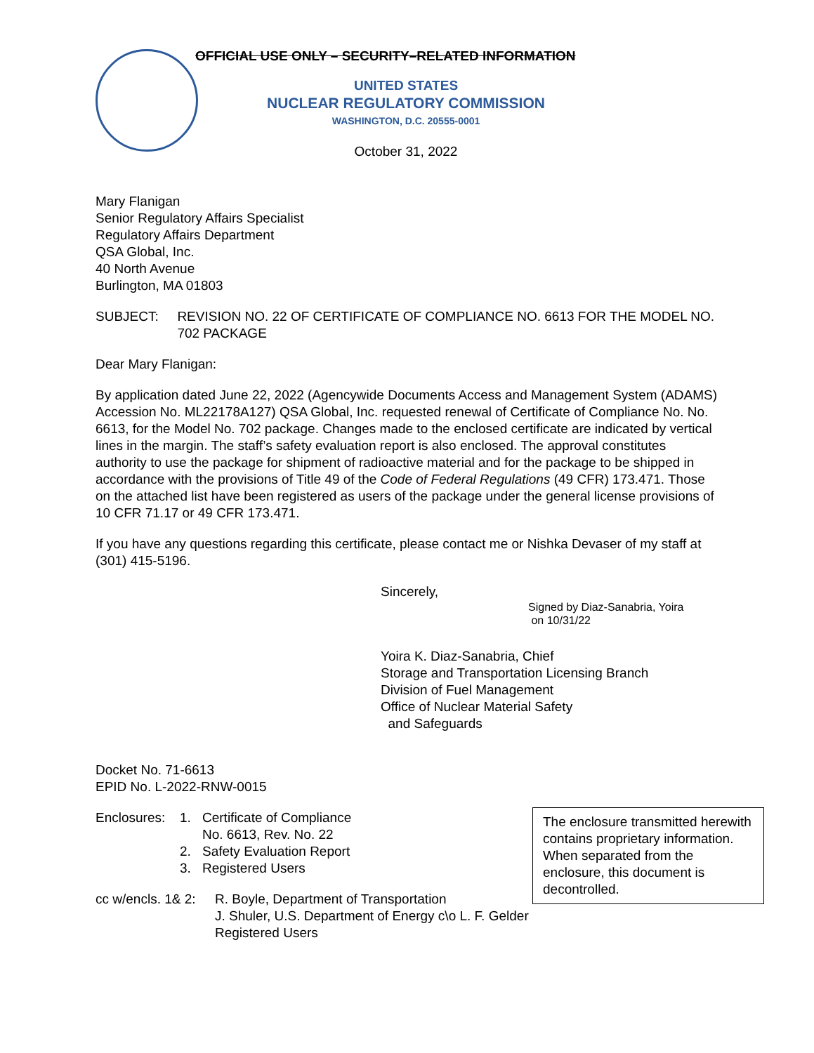OFFICIAL USE ONLY – SECURITY–RELATED INFORMATION
UNITED STATES
NUCLEAR REGULATORY COMMISSION
WASHINGTON, D.C. 20555-0001
October 31, 2022
Mary Flanigan
Senior Regulatory Affairs Specialist
Regulatory Affairs Department
QSA Global, Inc.
40 North Avenue
Burlington, MA 01803
SUBJECT: REVISION NO. 22 OF CERTIFICATE OF COMPLIANCE NO. 6613 FOR THE MODEL NO. 702 PACKAGE
Dear Mary Flanigan:
By application dated June 22, 2022 (Agencywide Documents Access and Management System (ADAMS) Accession No. ML22178A127) QSA Global, Inc. requested renewal of Certificate of Compliance No. No. 6613, for the Model No. 702 package. Changes made to the enclosed certificate are indicated by vertical lines in the margin. The staff’s safety evaluation report is also enclosed. The approval constitutes authority to use the package for shipment of radioactive material and for the package to be shipped in accordance with the provisions of Title 49 of the Code of Federal Regulations (49 CFR) 173.471. Those on the attached list have been registered as users of the package under the general license provisions of 10 CFR 71.17 or 49 CFR 173.471.
If you have any questions regarding this certificate, please contact me or Nishka Devaser of my staff at (301) 415-5196.
Sincerely,
Signed by Diaz-Sanabria, Yoira
on 10/31/22
Yoira K. Diaz-Sanabria, Chief
Storage and Transportation Licensing Branch
Division of Fuel Management
Office of Nuclear Material Safety
and Safeguards
Docket No. 71-6613
EPID No. L-2022-RNW-0015
Enclosures:
1.
2.
3.
Certificate of Compliance
No. 6613, Rev. No. 22
Safety Evaluation Report
Registered Users
cc w/encls. 1& 2:
R. Boyle, Department of Transportation
J. Shuler, U.S. Department of Energy c\o L. F. Gelder
Registered Users
The enclosure transmitted herewith contains proprietary information. When separated from the enclosure, this document is decontrolled.